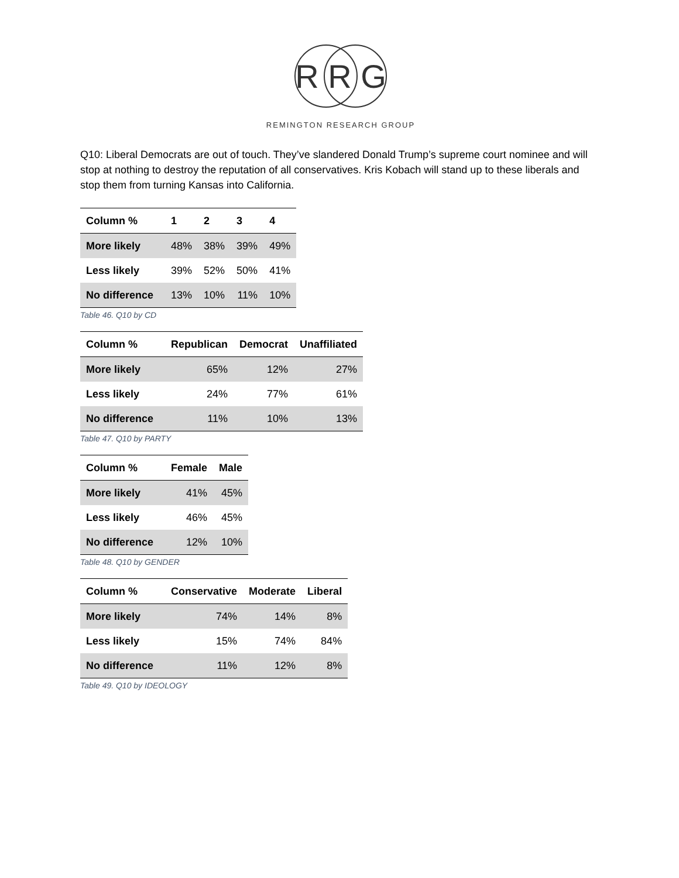R R G
REMINGTON RESEARCH GROUP
Q10: Liberal Democrats are out of touch. They’ve slandered Donald Trump’s supreme court nominee and will stop at nothing to destroy the reputation of all conservatives. Kris Kobach will stand up to these liberals and stop them from turning Kansas into California.
| Column % | 1 | 2 | 3 | 4 |
| --- | --- | --- | --- | --- |
| More likely | 48% | 38% | 39% | 49% |
| Less likely | 39% | 52% | 50% | 41% |
| No difference | 13% | 10% | 11% | 10% |
Table 46. Q10 by CD
| Column % | Republican | Democrat | Unaffiliated |
| --- | --- | --- | --- |
| More likely | 65% | 12% | 27% |
| Less likely | 24% | 77% | 61% |
| No difference | 11% | 10% | 13% |
Table 47. Q10 by PARTY
| Column % | Female | Male |
| --- | --- | --- |
| More likely | 41% | 45% |
| Less likely | 46% | 45% |
| No difference | 12% | 10% |
Table 48. Q10 by GENDER
| Column % | Conservative | Moderate | Liberal |
| --- | --- | --- | --- |
| More likely | 74% | 14% | 8% |
| Less likely | 15% | 74% | 84% |
| No difference | 11% | 12% | 8% |
Table 49. Q10 by IDEOLOGY